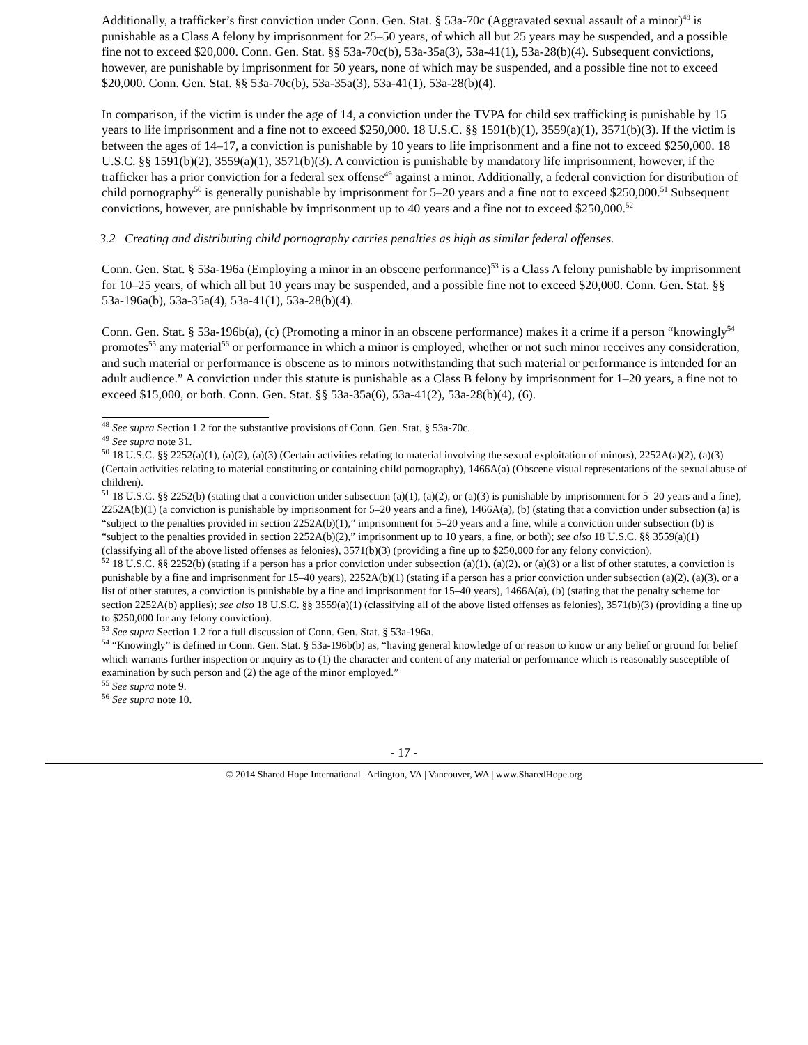Additionally, a trafficker’s first conviction under Conn. Gen. Stat. § 53a-70c (Aggravated sexual assault of a minor)<sup>48</sup> is punishable as a Class A felony by imprisonment for 25–50 years, of which all but 25 years may be suspended, and a possible fine not to exceed $20,000. Conn. Gen. Stat. §§ 53a-70c(b), 53a-35a(3), 53a-41(1), 53a-28(b)(4). Subsequent convictions, however, are punishable by imprisonment for 50 years, none of which may be suspended, and a possible fine not to exceed $20,000. Conn. Gen. Stat. §§ 53a-70c(b), 53a-35a(3), 53a-41(1), 53a-28(b)(4).
In comparison, if the victim is under the age of 14, a conviction under the TVPA for child sex trafficking is punishable by 15 years to life imprisonment and a fine not to exceed $250,000. 18 U.S.C. §§ 1591(b)(1), 3559(a)(1), 3571(b)(3). If the victim is between the ages of 14–17, a conviction is punishable by 10 years to life imprisonment and a fine not to exceed $250,000. 18 U.S.C. §§ 1591(b)(2), 3559(a)(1), 3571(b)(3). A conviction is punishable by mandatory life imprisonment, however, if the trafficker has a prior conviction for a federal sex offense<sup>49</sup> against a minor. Additionally, a federal conviction for distribution of child pornography<sup>50</sup> is generally punishable by imprisonment for 5–20 years and a fine not to exceed $250,000.<sup>51</sup> Subsequent convictions, however, are punishable by imprisonment up to 40 years and a fine not to exceed $250,000.<sup>52</sup>
3.2 Creating and distributing child pornography carries penalties as high as similar federal offenses.
Conn. Gen. Stat. § 53a-196a (Employing a minor in an obscene performance)<sup>53</sup> is a Class A felony punishable by imprisonment for 10–25 years, of which all but 10 years may be suspended, and a possible fine not to exceed $20,000. Conn. Gen. Stat. §§ 53a-196a(b), 53a-35a(4), 53a-41(1), 53a-28(b)(4).
Conn. Gen. Stat. § 53a-196b(a), (c) (Promoting a minor in an obscene performance) makes it a crime if a person “knowingly<sup>54</sup> promotes<sup>55</sup> any material<sup>56</sup> or performance in which a minor is employed, whether or not such minor receives any consideration, and such material or performance is obscene as to minors notwithstanding that such material or performance is intended for an adult audience.” A conviction under this statute is punishable as a Class B felony by imprisonment for 1–20 years, a fine not to exceed $15,000, or both. Conn. Gen. Stat. §§ 53a-35a(6), 53a-41(2), 53a-28(b)(4), (6).
<sup>48</sup> See supra Section 1.2 for the substantive provisions of Conn. Gen. Stat. § 53a-70c.
<sup>49</sup> See supra note 31.
<sup>50</sup> 18 U.S.C. §§ 2252(a)(1), (a)(2), (a)(3) (Certain activities relating to material involving the sexual exploitation of minors), 2252A(a)(2), (a)(3) (Certain activities relating to material constituting or containing child pornography), 1466A(a) (Obscene visual representations of the sexual abuse of children).
<sup>51</sup> 18 U.S.C. §§ 2252(b) (stating that a conviction under subsection (a)(1), (a)(2), or (a)(3) is punishable by imprisonment for 5–20 years and a fine), 2252A(b)(1) (a conviction is punishable by imprisonment for 5–20 years and a fine), 1466A(a), (b) (stating that a conviction under subsection (a) is “subject to the penalties provided in section 2252A(b)(1),” imprisonment for 5–20 years and a fine, while a conviction under subsection (b) is “subject to the penalties provided in section 2252A(b)(2),” imprisonment up to 10 years, a fine, or both); see also 18 U.S.C. §§ 3559(a)(1) (classifying all of the above listed offenses as felonies), 3571(b)(3) (providing a fine up to $250,000 for any felony conviction).
<sup>52</sup> 18 U.S.C. §§ 2252(b) (stating if a person has a prior conviction under subsection (a)(1), (a)(2), or (a)(3) or a list of other statutes, a conviction is punishable by a fine and imprisonment for 15–40 years), 2252A(b)(1) (stating if a person has a prior conviction under subsection (a)(2), (a)(3), or a list of other statutes, a conviction is punishable by a fine and imprisonment for 15–40 years), 1466A(a), (b) (stating that the penalty scheme for section 2252A(b) applies); see also 18 U.S.C. §§ 3559(a)(1) (classifying all of the above listed offenses as felonies), 3571(b)(3) (providing a fine up to $250,000 for any felony conviction).
<sup>53</sup> See supra Section 1.2 for a full discussion of Conn. Gen. Stat. § 53a-196a.
<sup>54</sup> “Knowingly” is defined in Conn. Gen. Stat. § 53a-196b(b) as, “having general knowledge of or reason to know or any belief or ground for belief which warrants further inspection or inquiry as to (1) the character and content of any material or performance which is reasonably susceptible of examination by such person and (2) the age of the minor employed.”
<sup>55</sup> See supra note 9.
<sup>56</sup> See supra note 10.
- 17 -
© 2014 Shared Hope International | Arlington, VA | Vancouver, WA | www.SharedHope.org